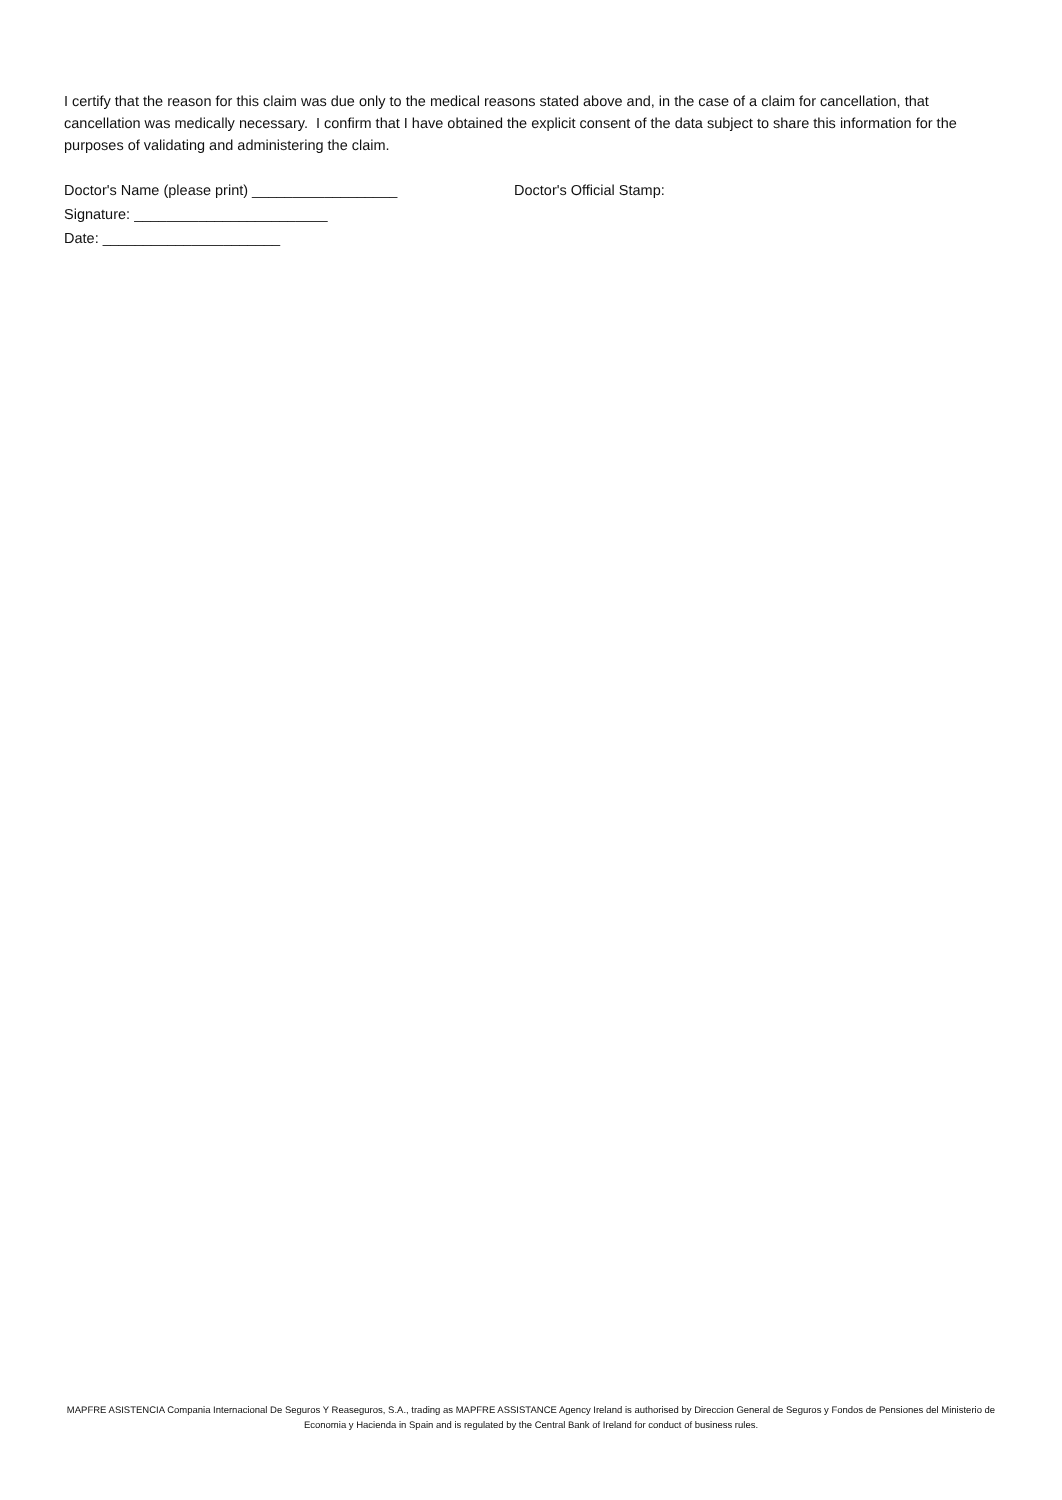I certify that the reason for this claim was due only to the medical reasons stated above and, in the case of a claim for cancellation, that cancellation was medically necessary. I confirm that I have obtained the explicit consent of the data subject to share this information for the purposes of validating and administering the claim.
Doctor's Name (please print) __________________ Doctor's Official Stamp:
Signature: ________________________
Date: ______________________
MAPFRE ASISTENCIA Compania Internacional De Seguros Y Reaseguros, S.A., trading as MAPFRE ASSISTANCE Agency Ireland is authorised by Direccion General de Seguros y Fondos de Pensiones del Ministerio de Economia y Hacienda in Spain and is regulated by the Central Bank of Ireland for conduct of business rules.